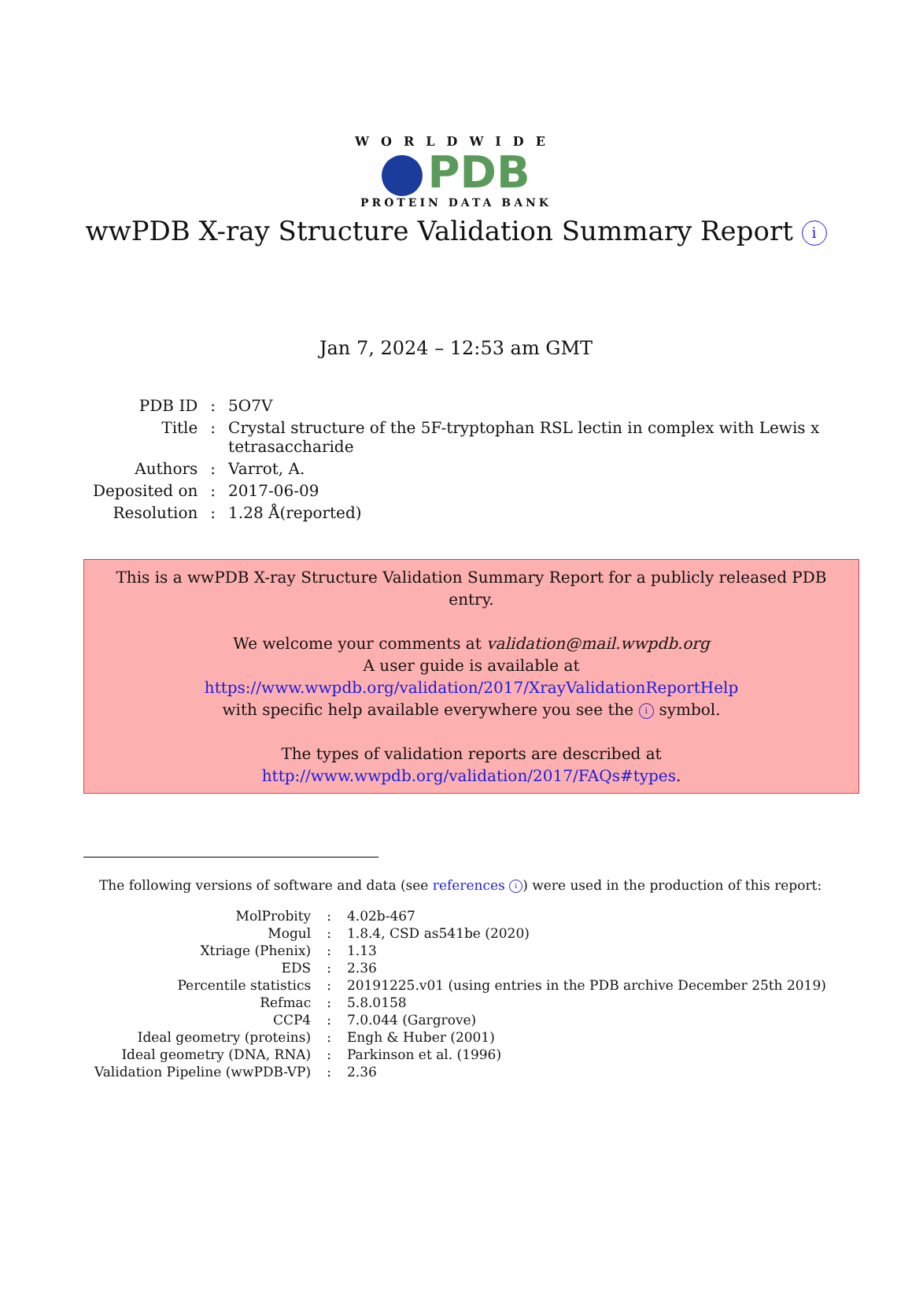WORLDWIDE
PDB
PROTEIN DATA BANK
wwPDB X-ray Structure Validation Summary Report i
Jan 7, 2024 – 12:53 am GMT
| PDB ID | : | 5O7V |
| Title | : | Crystal structure of the 5F-tryptophan RSL lectin in complex with Lewis x tetrasaccharide |
| Authors | : | Varrot, A. |
| Deposited on | : | 2017-06-09 |
| Resolution | : | 1.28 Å(reported) |
This is a wwPDB X-ray Structure Validation Summary Report for a publicly released PDB entry.
We welcome your comments at validation@mail.wwpdb.org
A user guide is available at
https://www.wwpdb.org/validation/2017/XrayValidationReportHelp
with specific help available everywhere you see the i symbol.
The types of validation reports are described at
http://www.wwpdb.org/validation/2017/FAQs#types.
The following versions of software and data (see references i) were used in the production of this report:
| MolProbity | : | 4.02b-467 |
| Mogul | : | 1.8.4, CSD as541be (2020) |
| Xtriage (Phenix) | : | 1.13 |
| EDS | : | 2.36 |
| Percentile statistics | : | 20191225.v01 (using entries in the PDB archive December 25th 2019) |
| Refmac | : | 5.8.0158 |
| CCP4 | : | 7.0.044 (Gargrove) |
| Ideal geometry (proteins) | : | Engh & Huber (2001) |
| Ideal geometry (DNA, RNA) | : | Parkinson et al. (1996) |
| Validation Pipeline (wwPDB-VP) | : | 2.36 |